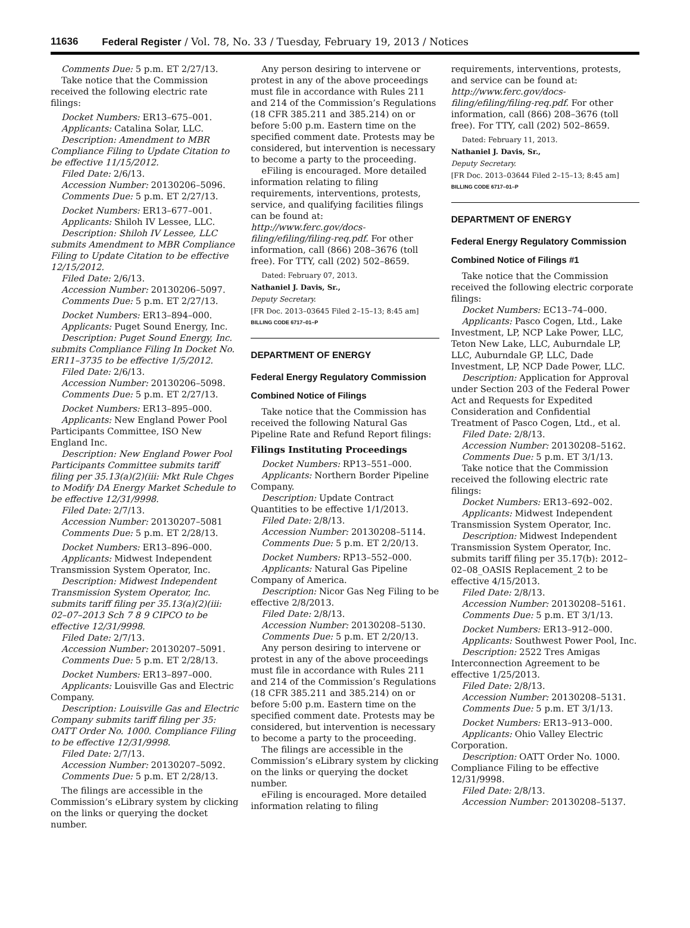11636 Federal Register / Vol. 78, No. 33 / Tuesday, February 19, 2013 / Notices
Comments Due: 5 p.m. ET 2/27/13.
Take notice that the Commission received the following electric rate filings:
Docket Numbers: ER13–675–001.
Applicants: Catalina Solar, LLC.
Description: Amendment to MBR Compliance Filing to Update Citation to be effective 11/15/2012.
Filed Date: 2/6/13.
Accession Number: 20130206–5096.
Comments Due: 5 p.m. ET 2/27/13.
Docket Numbers: ER13–677–001.
Applicants: Shiloh IV Lessee, LLC.
Description: Shiloh IV Lessee, LLC submits Amendment to MBR Compliance Filing to Update Citation to be effective 12/15/2012.
Filed Date: 2/6/13.
Accession Number: 20130206–5097.
Comments Due: 5 p.m. ET 2/27/13.
Docket Numbers: ER13–894–000.
Applicants: Puget Sound Energy, Inc.
Description: Puget Sound Energy, Inc. submits Compliance Filing In Docket No. ER11–3735 to be effective 1/5/2012.
Filed Date: 2/6/13.
Accession Number: 20130206–5098.
Comments Due: 5 p.m. ET 2/27/13.
Docket Numbers: ER13–895–000.
Applicants: New England Power Pool Participants Committee, ISO New England Inc.
Description: New England Power Pool Participants Committee submits tariff filing per 35.13(a)(2)(iii: Mkt Rule Chges to Modify DA Energy Market Schedule to be effective 12/31/9998.
Filed Date: 2/7/13.
Accession Number: 20130207–5081
Comments Due: 5 p.m. ET 2/28/13.
Docket Numbers: ER13–896–000.
Applicants: Midwest Independent Transmission System Operator, Inc.
Description: Midwest Independent Transmission System Operator, Inc. submits tariff filing per 35.13(a)(2)(iii: 02–07–2013 Sch 7 8 9 CIPCO to be effective 12/31/9998.
Filed Date: 2/7/13.
Accession Number: 20130207–5091.
Comments Due: 5 p.m. ET 2/28/13.
Docket Numbers: ER13–897–000.
Applicants: Louisville Gas and Electric Company.
Description: Louisville Gas and Electric Company submits tariff filing per 35: OATT Order No. 1000. Compliance Filing to be effective 12/31/9998.
Filed Date: 2/7/13.
Accession Number: 20130207–5092.
Comments Due: 5 p.m. ET 2/28/13.
The filings are accessible in the Commission’s eLibrary system by clicking on the links or querying the docket number.
Any person desiring to intervene or protest in any of the above proceedings must file in accordance with Rules 211 and 214 of the Commission’s Regulations (18 CFR 385.211 and 385.214) on or before 5:00 p.m. Eastern time on the specified comment date. Protests may be considered, but intervention is necessary to become a party to the proceeding.
eFiling is encouraged. More detailed information relating to filing requirements, interventions, protests, service, and qualifying facilities filings can be found at: http://www.ferc.gov/docs-filing/efiling/filing-req.pdf. For other information, call (866) 208–3676 (toll free). For TTY, call (202) 502–8659.
Dated: February 07, 2013.
Nathaniel J. Davis, Sr.,
Deputy Secretary.
[FR Doc. 2013–03645 Filed 2–15–13; 8:45 am]
BILLING CODE 6717–01–P
DEPARTMENT OF ENERGY
Federal Energy Regulatory Commission
Combined Notice of Filings
Take notice that the Commission has received the following Natural Gas Pipeline Rate and Refund Report filings:
Filings Instituting Proceedings
Docket Numbers: RP13–551–000.
Applicants: Northern Border Pipeline Company.
Description: Update Contract Quantities to be effective 1/1/2013.
Filed Date: 2/8/13.
Accession Number: 20130208–5114.
Comments Due: 5 p.m. ET 2/20/13.
Docket Numbers: RP13–552–000.
Applicants: Natural Gas Pipeline Company of America.
Description: Nicor Gas Neg Filing to be effective 2/8/2013.
Filed Date: 2/8/13.
Accession Number: 20130208–5130.
Comments Due: 5 p.m. ET 2/20/13.
Any person desiring to intervene or protest in any of the above proceedings must file in accordance with Rules 211 and 214 of the Commission’s Regulations (18 CFR 385.211 and 385.214) on or before 5:00 p.m. Eastern time on the specified comment date. Protests may be considered, but intervention is necessary to become a party to the proceeding.
The filings are accessible in the Commission’s eLibrary system by clicking on the links or querying the docket number.
eFiling is encouraged. More detailed information relating to filing
requirements, interventions, protests, and service can be found at: http://www.ferc.gov/docs-filing/efiling/filing-req.pdf. For other information, call (866) 208–3676 (toll free). For TTY, call (202) 502–8659.
Dated: February 11, 2013.
Nathaniel J. Davis, Sr.,
Deputy Secretary.
[FR Doc. 2013–03644 Filed 2–15–13; 8:45 am]
BILLING CODE 6717–01–P
DEPARTMENT OF ENERGY
Federal Energy Regulatory Commission
Combined Notice of Filings #1
Take notice that the Commission received the following electric corporate filings:
Docket Numbers: EC13–74–000.
Applicants: Pasco Cogen, Ltd., Lake Investment, LP, NCP Lake Power, LLC, Teton New Lake, LLC, Auburndale LP, LLC, Auburndale GP, LLC, Dade Investment, LP, NCP Dade Power, LLC.
Description: Application for Approval under Section 203 of the Federal Power Act and Requests for Expedited Consideration and Confidential Treatment of Pasco Cogen, Ltd., et al.
Filed Date: 2/8/13.
Accession Number: 20130208–5162.
Comments Due: 5 p.m. ET 3/1/13.
Take notice that the Commission received the following electric rate filings:
Docket Numbers: ER13–692–002.
Applicants: Midwest Independent Transmission System Operator, Inc.
Description: Midwest Independent Transmission System Operator, Inc. submits tariff filing per 35.17(b): 2012–02–08_OASIS Replacement_2 to be effective 4/15/2013.
Filed Date: 2/8/13.
Accession Number: 20130208–5161.
Comments Due: 5 p.m. ET 3/1/13.
Docket Numbers: ER13–912–000.
Applicants: Southwest Power Pool, Inc.
Description: 2522 Tres Amigas Interconnection Agreement to be effective 1/25/2013.
Filed Date: 2/8/13.
Accession Number: 20130208–5131.
Comments Due: 5 p.m. ET 3/1/13.
Docket Numbers: ER13–913–000.
Applicants: Ohio Valley Electric Corporation.
Description: OATT Order No. 1000. Compliance Filing to be effective 12/31/9998.
Filed Date: 2/8/13.
Accession Number: 20130208–5137.